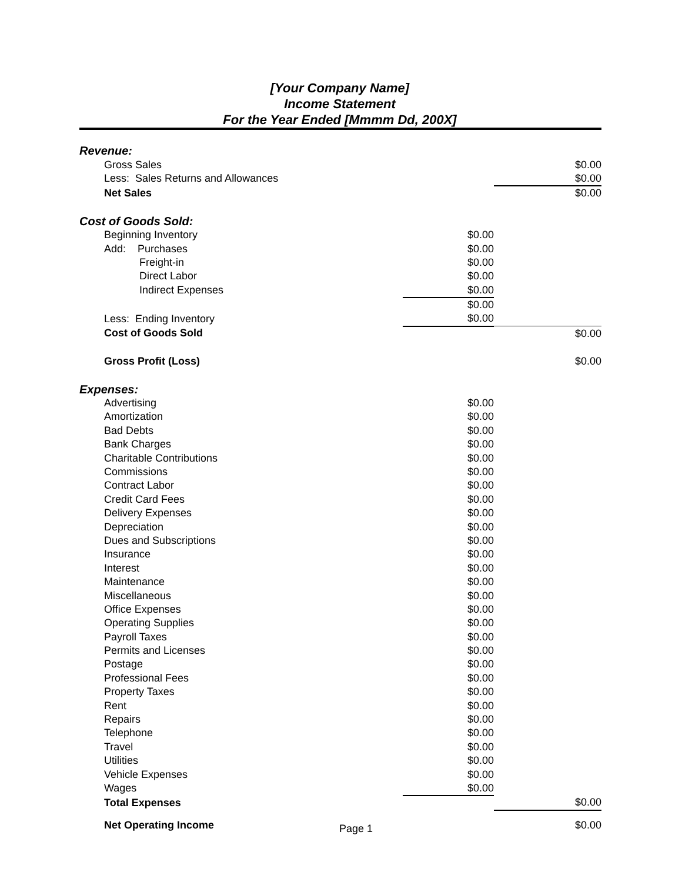[Your Company Name]
Income Statement
For the Year Ended [Mmmm Dd, 200X]
| Revenue: | | |
| Gross Sales | | $0.00 |
| Less: Sales Returns and Allowances | | $0.00 |
| Net Sales | | $0.00 |
| Cost of Goods Sold: | | |
| Beginning Inventory | $0.00 | |
| Add: Purchases | $0.00 | |
| Freight-in | $0.00 | |
| Direct Labor | $0.00 | |
| Indirect Expenses | $0.00 | |
| | $0.00 | |
| Less: Ending Inventory | $0.00 | |
| Cost of Goods Sold | | $0.00 |
| Gross Profit (Loss) | | $0.00 |
| Expenses: | | |
| Advertising | $0.00 | |
| Amortization | $0.00 | |
| Bad Debts | $0.00 | |
| Bank Charges | $0.00 | |
| Charitable Contributions | $0.00 | |
| Commissions | $0.00 | |
| Contract Labor | $0.00 | |
| Credit Card Fees | $0.00 | |
| Delivery Expenses | $0.00 | |
| Depreciation | $0.00 | |
| Dues and Subscriptions | $0.00 | |
| Insurance | $0.00 | |
| Interest | $0.00 | |
| Maintenance | $0.00 | |
| Miscellaneous | $0.00 | |
| Office Expenses | $0.00 | |
| Operating Supplies | $0.00 | |
| Payroll Taxes | $0.00 | |
| Permits and Licenses | $0.00 | |
| Postage | $0.00 | |
| Professional Fees | $0.00 | |
| Property Taxes | $0.00 | |
| Rent | $0.00 | |
| Repairs | $0.00 | |
| Telephone | $0.00 | |
| Travel | $0.00 | |
| Utilities | $0.00 | |
| Vehicle Expenses | $0.00 | |
| Wages | $0.00 | |
| Total Expenses | | $0.00 |
Net Operating Income
Page 1
$0.00